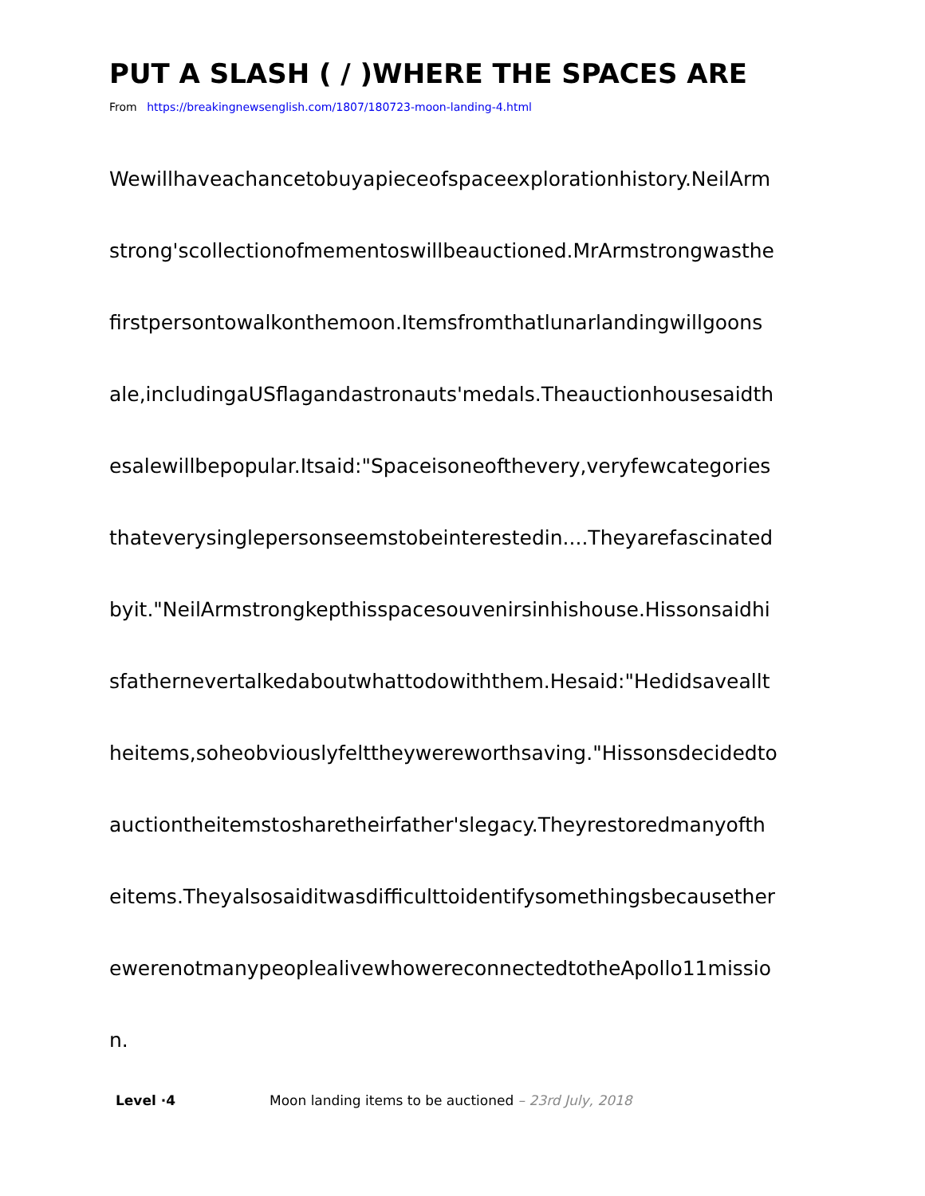PUT A SLASH ( / )WHERE THE SPACES ARE
From https://breakingnewsenglish.com/1807/180723-moon-landing-4.html
Wewillhaveachancetobuyapieceofspaceexplorationhistory.NeilArm
strong'scollectionofmementoswillbeauctioned.MrArmstrongwasthe
firstpersontowalkonthemoon.Itemsfromthatlunarlandingwillgoons
ale,includingaUSflagandastronauts'medals.Theauctionhousesaidth
esalewillbepopular.Itsaid:"Spaceisoneofthevery,veryfewcategories
thateverysinglepersonseemstobeinterestedin....Theyarefascinated
byit."NeilArmstrongkepthisspacesouvenirsinhishouse.Hissonsaidhi
sfathernevertalkedaboutwhattodowiththem.Hesaid:"Hedidsaveallt
heitems,soheobviouslyfelttheywereworthsaving."Hissonsdecidedto
auctiontheitemstosharetheirfather'slegacy.Theyrestoredmanyofth
eitems.Theyalsosaiditwasdifficulttoidentifysomethingsbecausether
ewerenotmanypeoplealivewhowereconnectedtotheApollo11missio
n.
Level ·4 Moon landing items to be auctioned – 23rd July, 2018